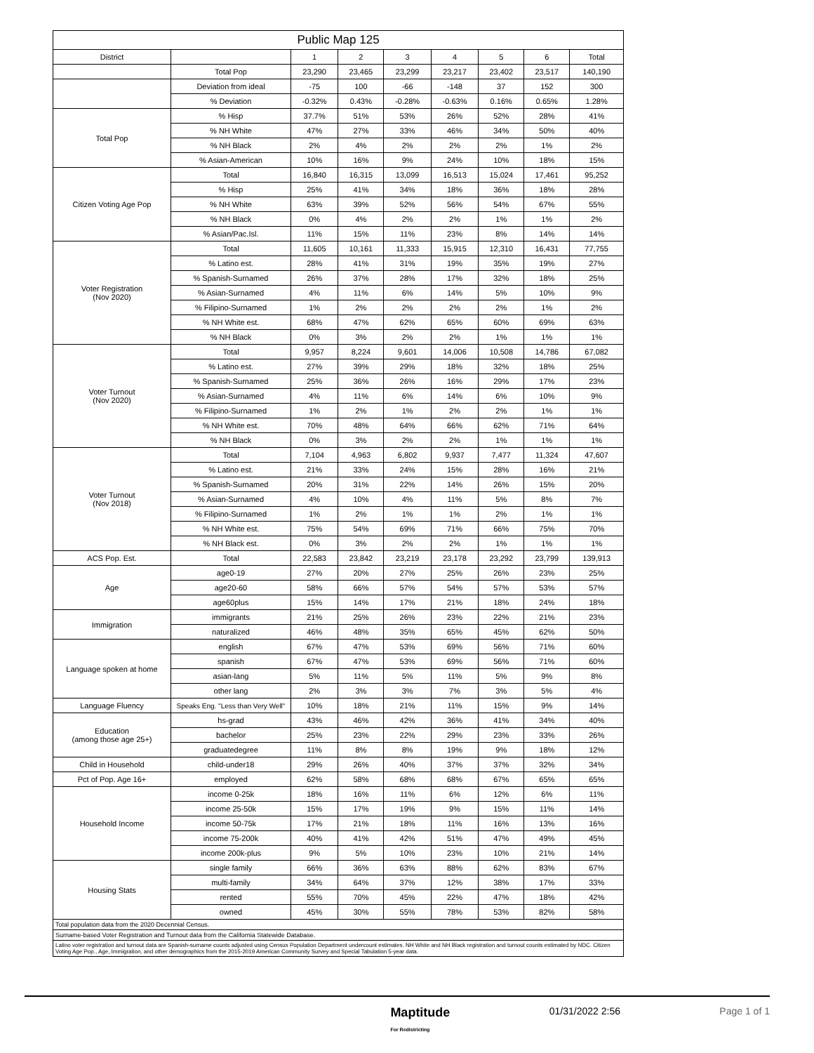| Public Map 125 | | | | | | | | |
| --- | --- | --- | --- | --- | --- | --- | --- | --- |
| District | | 1 | 2 | 3 | 4 | 5 | 6 | Total |
| | Total Pop | 23,290 | 23,465 | 23,299 | 23,217 | 23,402 | 23,517 | 140,190 |
| | Deviation from ideal | -75 | 100 | -66 | -148 | 37 | 152 | 300 |
| | % Deviation | -0.32% | 0.43% | -0.28% | -0.63% | 0.16% | 0.65% | 1.28% |
| Total Pop | % Hisp | 37.7% | 51% | 53% | 26% | 52% | 28% | 41% |
| | % NH White | 47% | 27% | 33% | 46% | 34% | 50% | 40% |
| | % NH Black | 2% | 4% | 2% | 2% | 2% | 1% | 2% |
| | % Asian-American | 10% | 16% | 9% | 24% | 10% | 18% | 15% |
| Citizen Voting Age Pop | Total | 16,840 | 16,315 | 13,099 | 16,513 | 15,024 | 17,461 | 95,252 |
| | % Hisp | 25% | 41% | 34% | 18% | 36% | 18% | 28% |
| | % NH White | 63% | 39% | 52% | 56% | 54% | 67% | 55% |
| | % NH Black | 0% | 4% | 2% | 2% | 1% | 1% | 2% |
| | % Asian/Pac.Isl. | 11% | 15% | 11% | 23% | 8% | 14% | 14% |
| Voter Registration (Nov 2020) | Total | 11,605 | 10,161 | 11,333 | 15,915 | 12,310 | 16,431 | 77,755 |
| | % Latino est. | 28% | 41% | 31% | 19% | 35% | 19% | 27% |
| | % Spanish-Surnamed | 26% | 37% | 28% | 17% | 32% | 18% | 25% |
| | % Asian-Surnamed | 4% | 11% | 6% | 14% | 5% | 10% | 9% |
| | % Filipino-Surnamed | 1% | 2% | 2% | 2% | 2% | 1% | 2% |
| | % NH White est. | 68% | 47% | 62% | 65% | 60% | 69% | 63% |
| | % NH Black | 0% | 3% | 2% | 2% | 1% | 1% | 1% |
| Voter Turnout (Nov 2020) | Total | 9,957 | 8,224 | 9,601 | 14,006 | 10,508 | 14,786 | 67,082 |
| | % Latino est. | 27% | 39% | 29% | 18% | 32% | 18% | 25% |
| | % Spanish-Surnamed | 25% | 36% | 26% | 16% | 29% | 17% | 23% |
| | % Asian-Surnamed | 4% | 11% | 6% | 14% | 6% | 10% | 9% |
| | % Filipino-Surnamed | 1% | 2% | 1% | 2% | 2% | 1% | 1% |
| | % NH White est. | 70% | 48% | 64% | 66% | 62% | 71% | 64% |
| | % NH Black | 0% | 3% | 2% | 2% | 1% | 1% | 1% |
| Voter Turnout (Nov 2018) | Total | 7,104 | 4,963 | 6,802 | 9,937 | 7,477 | 11,324 | 47,607 |
| | % Latino est. | 21% | 33% | 24% | 15% | 28% | 16% | 21% |
| | % Spanish-Surnamed | 20% | 31% | 22% | 14% | 26% | 15% | 20% |
| | % Asian-Surnamed | 4% | 10% | 4% | 11% | 5% | 8% | 7% |
| | % Filipino-Surnamed | 1% | 2% | 1% | 1% | 2% | 1% | 1% |
| | % NH White est. | 75% | 54% | 69% | 71% | 66% | 75% | 70% |
| | % NH Black est. | 0% | 3% | 2% | 2% | 1% | 1% | 1% |
| ACS Pop. Est. | Total | 22,583 | 23,842 | 23,219 | 23,178 | 23,292 | 23,799 | 139,913 |
| Age | age0-19 | 27% | 20% | 27% | 25% | 26% | 23% | 25% |
| | age20-60 | 58% | 66% | 57% | 54% | 57% | 53% | 57% |
| | age60plus | 15% | 14% | 17% | 21% | 18% | 24% | 18% |
| Immigration | immigrants | 21% | 25% | 26% | 23% | 22% | 21% | 23% |
| | naturalized | 46% | 48% | 35% | 65% | 45% | 62% | 50% |
| Language spoken at home | english | 67% | 47% | 53% | 69% | 56% | 71% | 60% |
| | spanish | 67% | 47% | 53% | 69% | 56% | 71% | 60% |
| | asian-lang | 5% | 11% | 5% | 11% | 5% | 9% | 8% |
| | other lang | 2% | 3% | 3% | 7% | 3% | 5% | 4% |
| Language Fluency | Speaks Eng. "Less than Very Well" | 10% | 18% | 21% | 11% | 15% | 9% | 14% |
| Education (among those age 25+) | hs-grad | 43% | 46% | 42% | 36% | 41% | 34% | 40% |
| | bachelor | 25% | 23% | 22% | 29% | 23% | 33% | 26% |
| | graduatedegree | 11% | 8% | 8% | 19% | 9% | 18% | 12% |
| Child in Household | child-under18 | 29% | 26% | 40% | 37% | 37% | 32% | 34% |
| Pct of Pop. Age 16+ | employed | 62% | 58% | 68% | 68% | 67% | 65% | 65% |
| Household Income | income 0-25k | 18% | 16% | 11% | 6% | 12% | 6% | 11% |
| | income 25-50k | 15% | 17% | 19% | 9% | 15% | 11% | 14% |
| | income 50-75k | 17% | 21% | 18% | 11% | 16% | 13% | 16% |
| | income 75-200k | 40% | 41% | 42% | 51% | 47% | 49% | 45% |
| | income 200k-plus | 9% | 5% | 10% | 23% | 10% | 21% | 14% |
| Housing Stats | single family | 66% | 36% | 63% | 88% | 62% | 83% | 67% |
| | multi-family | 34% | 64% | 37% | 12% | 38% | 17% | 33% |
| | rented | 55% | 70% | 45% | 22% | 47% | 18% | 42% |
| | owned | 45% | 30% | 55% | 78% | 53% | 82% | 58% |
| Total population data from the 2020 Decennial Census. | | | | | | | | |
| Surname-based Voter Registration and Turnout data from the California Statewide Database. | | | | | | | | |
| Latino voter registration and turnout data are Spanish-surname counts adjusted using Census Population Department undercount estimates. NH White and NH Black registration and turnout counts estimated by NDC. Citizen Voting Age Pop., Age, Immigration, and other demographics from the 2015-2019 American Community Survey and Special Tabulation 5-year data. | | | | | | | | |
Maptitude
For Redistricting 01/31/2022 2:56 Page 1 of 1